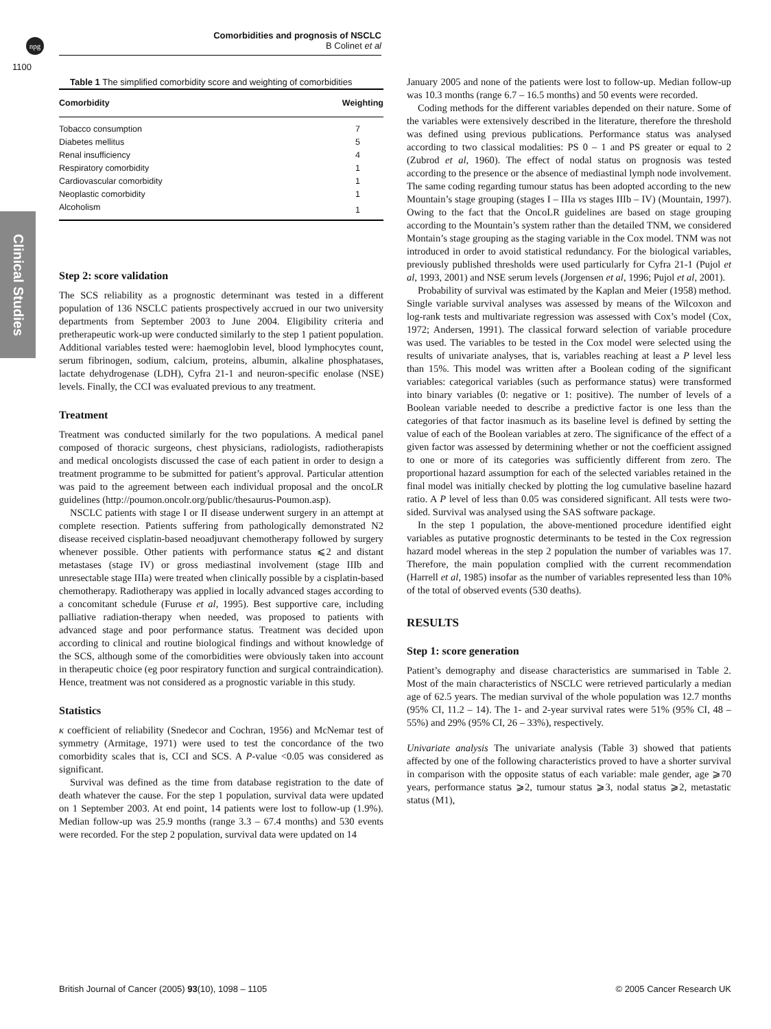npg
Comorbidities and prognosis of NSCLC
B Colinet et al
1100
Clinical Studies
Table 1 The simplified comorbidity score and weighting of comorbidities
| Comorbidity | Weighting |
| --- | --- |
| Tobacco consumption | 7 |
| Diabetes mellitus | 5 |
| Renal insufficiency | 4 |
| Respiratory comorbidity | 1 |
| Cardiovascular comorbidity | 1 |
| Neoplastic comorbidity | 1 |
| Alcoholism | 1 |
Step 2: score validation
The SCS reliability as a prognostic determinant was tested in a different population of 136 NSCLC patients prospectively accrued in our two university departments from September 2003 to June 2004. Eligibility criteria and pretherapeutic work-up were conducted similarly to the step 1 patient population. Additional variables tested were: haemoglobin level, blood lymphocytes count, serum fibrinogen, sodium, calcium, proteins, albumin, alkaline phosphatases, lactate dehydrogenase (LDH), Cyfra 21-1 and neuron-specific enolase (NSE) levels. Finally, the CCI was evaluated previous to any treatment.
Treatment
Treatment was conducted similarly for the two populations. A medical panel composed of thoracic surgeons, chest physicians, radiologists, radiotherapists and medical oncologists discussed the case of each patient in order to design a treatment programme to be submitted for patient’s approval. Particular attention was paid to the agreement between each individual proposal and the oncoLR guidelines (http://poumon.oncolr.org/public/thesaurus-Poumon.asp).
NSCLC patients with stage I or II disease underwent surgery in an attempt at complete resection. Patients suffering from pathologically demonstrated N2 disease received cisplatin-based neoadjuvant chemotherapy followed by surgery whenever possible. Other patients with performance status ⩽2 and distant metastases (stage IV) or gross mediastinal involvement (stage IIIb and unresectable stage IIIa) were treated when clinically possible by a cisplatin-based chemotherapy. Radiotherapy was applied in locally advanced stages according to a concomitant schedule (Furuse et al, 1995). Best supportive care, including palliative radiation-therapy when needed, was proposed to patients with advanced stage and poor performance status. Treatment was decided upon according to clinical and routine biological findings and without knowledge of the SCS, although some of the comorbidities were obviously taken into account in therapeutic choice (eg poor respiratory function and surgical contraindication). Hence, treatment was not considered as a prognostic variable in this study.
Statistics
κ coefficient of reliability (Snedecor and Cochran, 1956) and McNemar test of symmetry (Armitage, 1971) were used to test the concordance of the two comorbidity scales that is, CCI and SCS. A P-value <0.05 was considered as significant.
Survival was defined as the time from database registration to the date of death whatever the cause. For the step 1 population, survival data were updated on 1 September 2003. At end point, 14 patients were lost to follow-up (1.9%). Median follow-up was 25.9 months (range 3.3 – 67.4 months) and 530 events were recorded. For the step 2 population, survival data were updated on 14
January 2005 and none of the patients were lost to follow-up. Median follow-up was 10.3 months (range 6.7 – 16.5 months) and 50 events were recorded.
Coding methods for the different variables depended on their nature. Some of the variables were extensively described in the literature, therefore the threshold was defined using previous publications. Performance status was analysed according to two classical modalities: PS 0 – 1 and PS greater or equal to 2 (Zubrod et al, 1960). The effect of nodal status on prognosis was tested according to the presence or the absence of mediastinal lymph node involvement. The same coding regarding tumour status has been adopted according to the new Mountain’s stage grouping (stages I – IIIa vs stages IIIb – IV) (Mountain, 1997). Owing to the fact that the OncoLR guidelines are based on stage grouping according to the Mountain’s system rather than the detailed TNM, we considered Montain’s stage grouping as the staging variable in the Cox model. TNM was not introduced in order to avoid statistical redundancy. For the biological variables, previously published thresholds were used particularly for Cyfra 21-1 (Pujol et al, 1993, 2001) and NSE serum levels (Jorgensen et al, 1996; Pujol et al, 2001).
Probability of survival was estimated by the Kaplan and Meier (1958) method. Single variable survival analyses was assessed by means of the Wilcoxon and log-rank tests and multivariate regression was assessed with Cox’s model (Cox, 1972; Andersen, 1991). The classical forward selection of variable procedure was used. The variables to be tested in the Cox model were selected using the results of univariate analyses, that is, variables reaching at least a P level less than 15%. This model was written after a Boolean coding of the significant variables: categorical variables (such as performance status) were transformed into binary variables (0: negative or 1: positive). The number of levels of a Boolean variable needed to describe a predictive factor is one less than the categories of that factor inasmuch as its baseline level is defined by setting the value of each of the Boolean variables at zero. The significance of the effect of a given factor was assessed by determining whether or not the coefficient assigned to one or more of its categories was sufficiently different from zero. The proportional hazard assumption for each of the selected variables retained in the final model was initially checked by plotting the log cumulative baseline hazard ratio. A P level of less than 0.05 was considered significant. All tests were two-sided. Survival was analysed using the SAS software package.
In the step 1 population, the above-mentioned procedure identified eight variables as putative prognostic determinants to be tested in the Cox regression hazard model whereas in the step 2 population the number of variables was 17. Therefore, the main population complied with the current recommendation (Harrell et al, 1985) insofar as the number of variables represented less than 10% of the total of observed events (530 deaths).
RESULTS
Step 1: score generation
Patient’s demography and disease characteristics are summarised in Table 2. Most of the main characteristics of NSCLC were retrieved particularly a median age of 62.5 years. The median survival of the whole population was 12.7 months (95% CI, 11.2 – 14). The 1- and 2-year survival rates were 51% (95% CI, 48 – 55%) and 29% (95% CI, 26 – 33%), respectively.
Univariate analysis The univariate analysis (Table 3) showed that patients affected by one of the following characteristics proved to have a shorter survival in comparison with the opposite status of each variable: male gender, age ⩾70 years, performance status ⩾2, tumour status ⩾3, nodal status ⩾2, metastatic status (M1),
British Journal of Cancer (2005) 93(10), 1098 – 1105 © 2005 Cancer Research UK